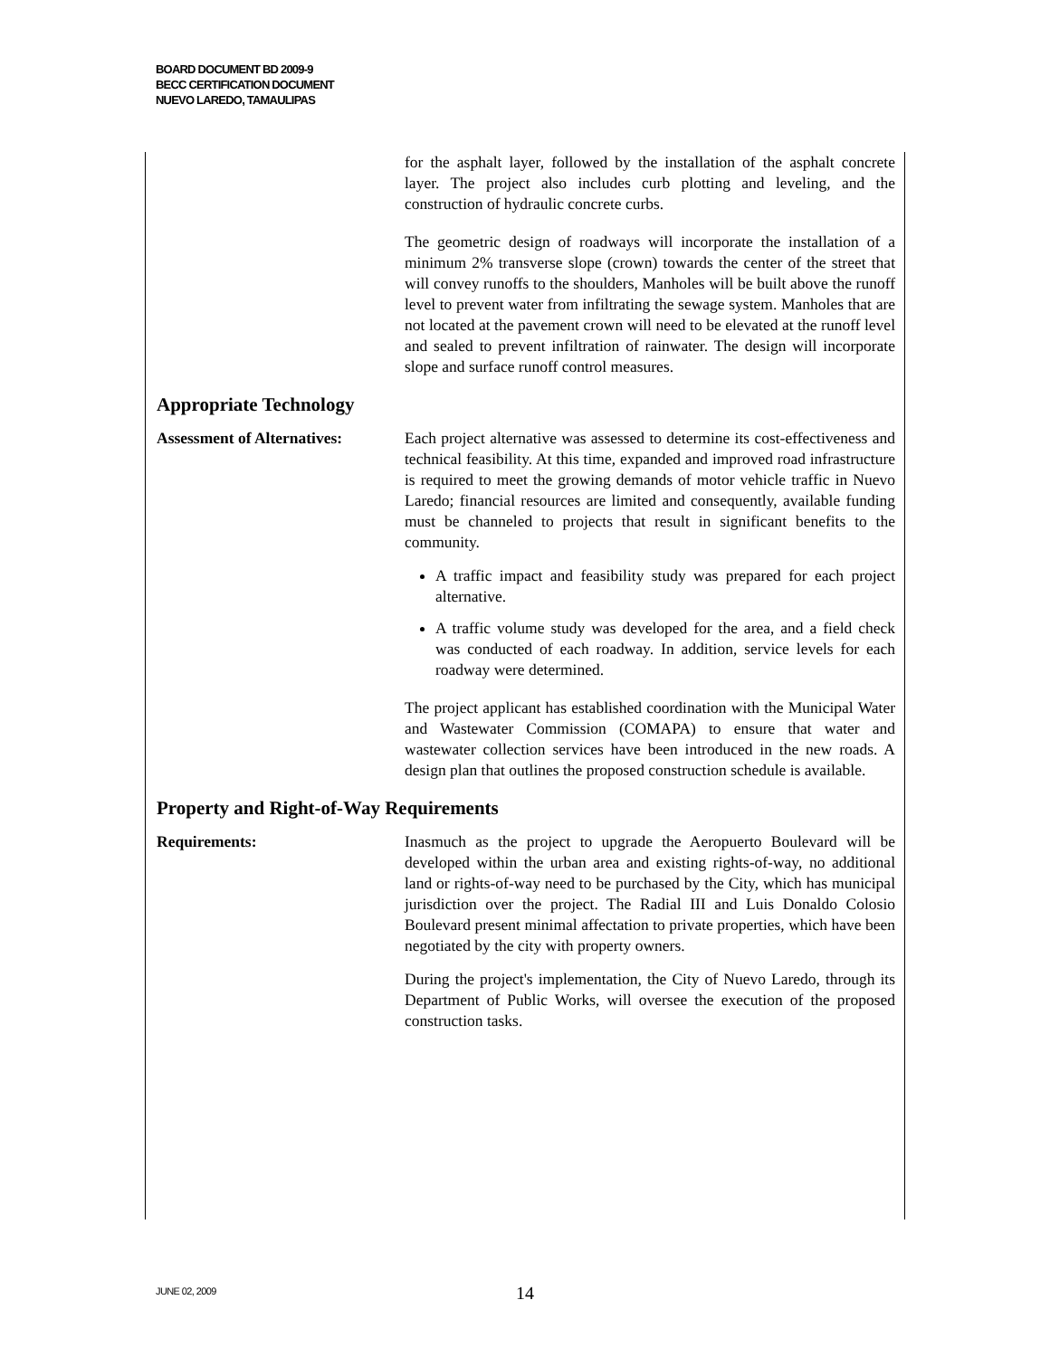BOARD DOCUMENT BD 2009-9
BECC CERTIFICATION DOCUMENT
NUEVO LAREDO, TAMAULIPAS
for the asphalt layer, followed by the installation of the asphalt concrete layer. The project also includes curb plotting and leveling, and the construction of hydraulic concrete curbs.
The geometric design of roadways will incorporate the installation of a minimum 2% transverse slope (crown) towards the center of the street that will convey runoffs to the shoulders, Manholes will be built above the runoff level to prevent water from infiltrating the sewage system. Manholes that are not located at the pavement crown will need to be elevated at the runoff level and sealed to prevent infiltration of rainwater. The design will incorporate slope and surface runoff control measures.
Appropriate Technology
Assessment of Alternatives:
Each project alternative was assessed to determine its cost-effectiveness and technical feasibility. At this time, expanded and improved road infrastructure is required to meet the growing demands of motor vehicle traffic in Nuevo Laredo; financial resources are limited and consequently, available funding must be channeled to projects that result in significant benefits to the community.
A traffic impact and feasibility study was prepared for each project alternative.
A traffic volume study was developed for the area, and a field check was conducted of each roadway. In addition, service levels for each roadway were determined.
The project applicant has established coordination with the Municipal Water and Wastewater Commission (COMAPA) to ensure that water and wastewater collection services have been introduced in the new roads. A design plan that outlines the proposed construction schedule is available.
Property and Right-of-Way Requirements
Requirements: Inasmuch as the project to upgrade the Aeropuerto Boulevard will be developed within the urban area and existing rights-of-way, no additional land or rights-of-way need to be purchased by the City, which has municipal jurisdiction over the project. The Radial III and Luis Donaldo Colosio Boulevard present minimal affectation to private properties, which have been negotiated by the city with property owners.
During the project's implementation, the City of Nuevo Laredo, through its Department of Public Works, will oversee the execution of the proposed construction tasks.
JUNE 02, 2009
14